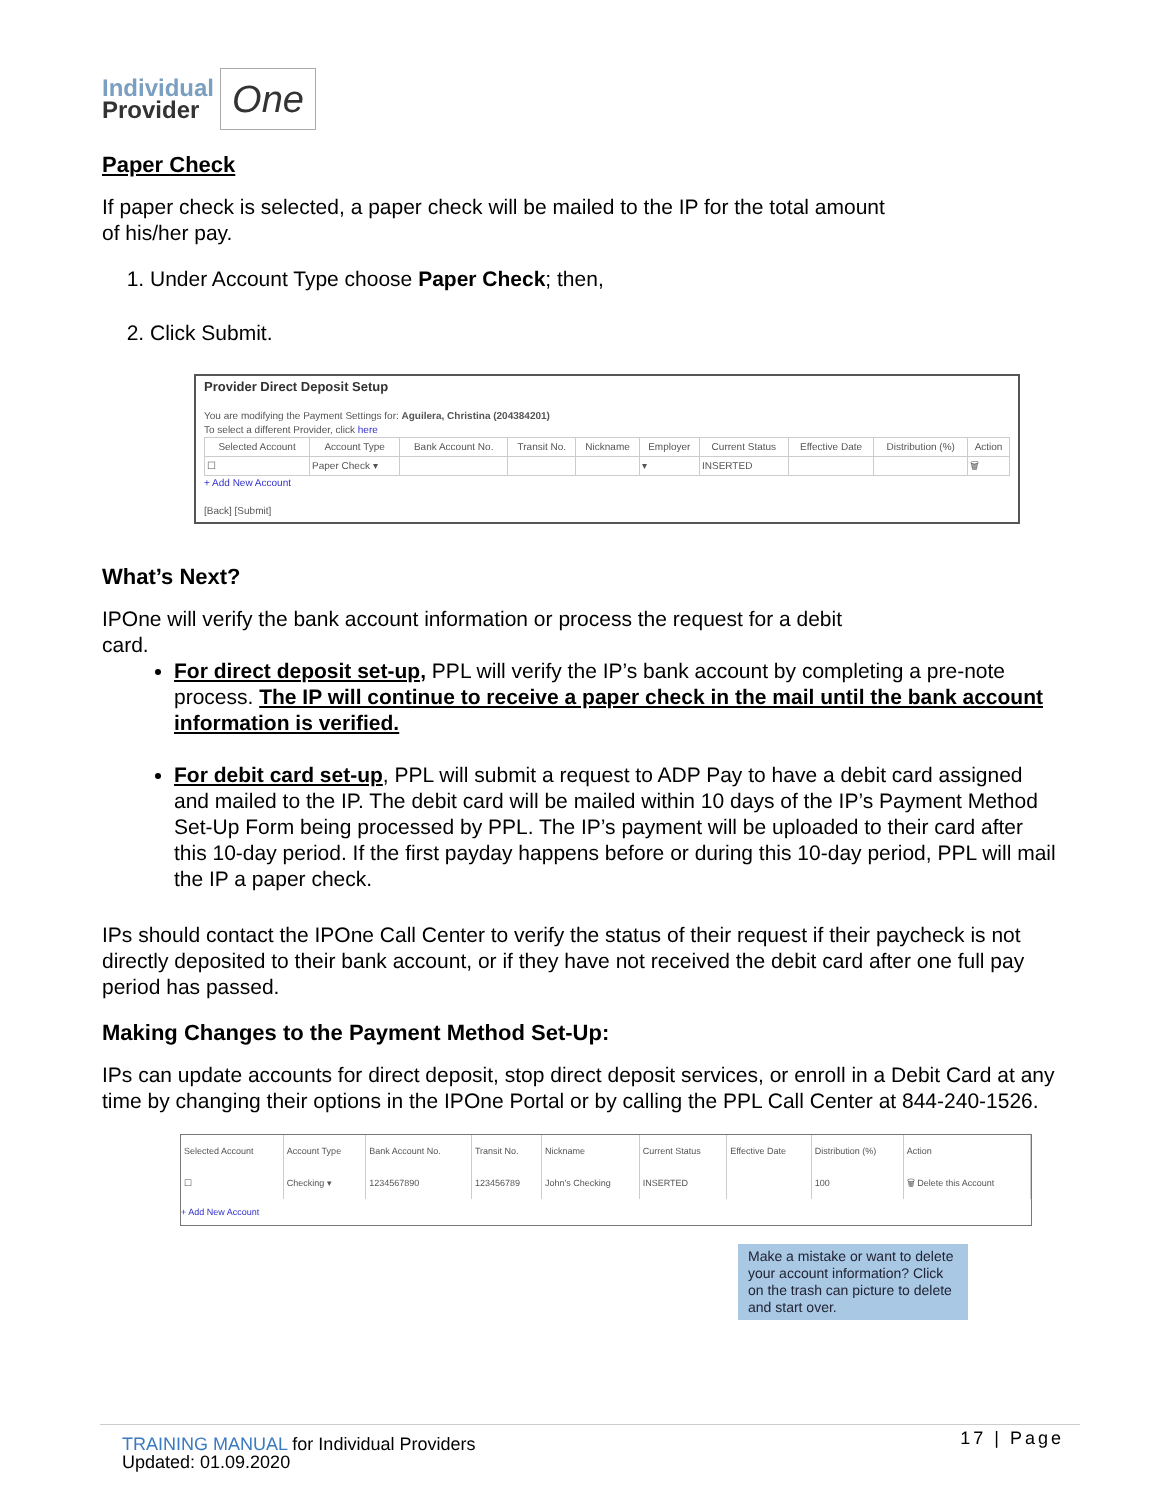Individual
Provider
One
Paper Check
If paper check is selected, a paper check will be mailed to the IP for the total amount
of his/her pay.
1. Under Account Type choose Paper Check; then,
2. Click Submit.
Provider Direct Deposit Setup
You are modifying the Payment Settings for: Aguilera, Christina (204384201)
To select a different Provider, click here
| Selected Account | Account Type | Bank Account No. | Transit No. | Nickname | Employer | Current Status | Effective Date | Distribution (%) | Action |
| --- | --- | --- | --- | --- | --- | --- | --- | --- | --- |
| ☐ | Paper Check ▾ | | | | ▾ | INSERTED | | | 🗑 |
+ Add New Account
[Back] [Submit]
What’s Next?
IPOne will verify the bank account information or process the request for a debit
card.
For direct deposit set-up, PPL will verify the IP’s bank account by completing a pre-note process. The IP will continue to receive a paper check in the mail until the bank account information is verified.
For debit card set-up, PPL will submit a request to ADP Pay to have a debit card assigned and mailed to the IP. The debit card will be mailed within 10 days of the IP’s Payment Method Set-Up Form being processed by PPL. The IP’s payment will be uploaded to their card after this 10-day period. If the first payday happens before or during this 10-day period, PPL will mail the IP a paper check.
IPs should contact the IPOne Call Center to verify the status of their request if their paycheck is not directly deposited to their bank account, or if they have not received the debit card after one full pay period has passed.
Making Changes to the Payment Method Set-Up:
IPs can update accounts for direct deposit, stop direct deposit services, or enroll in a Debit Card at any time by changing their options in the IPOne Portal or by calling the PPL Call Center at 844-240-1526.
| Selected Account | Account Type | Bank Account No. | Transit No. | Nickname | Current Status | Effective Date | Distribution (%) | Action |
| --- | --- | --- | --- | --- | --- | --- | --- | --- |
| ☐ | Checking ▾ | 1234567890 | 123456789 | John's Checking | INSERTED | | 100 | 🗑 Delete this Account |
+ Add New Account
Make a mistake or want to delete your account information? Click on the trash can picture to delete and start over.
TRAINING MANUAL for Individual Providers
Updated: 01.09.2020
17 | Page